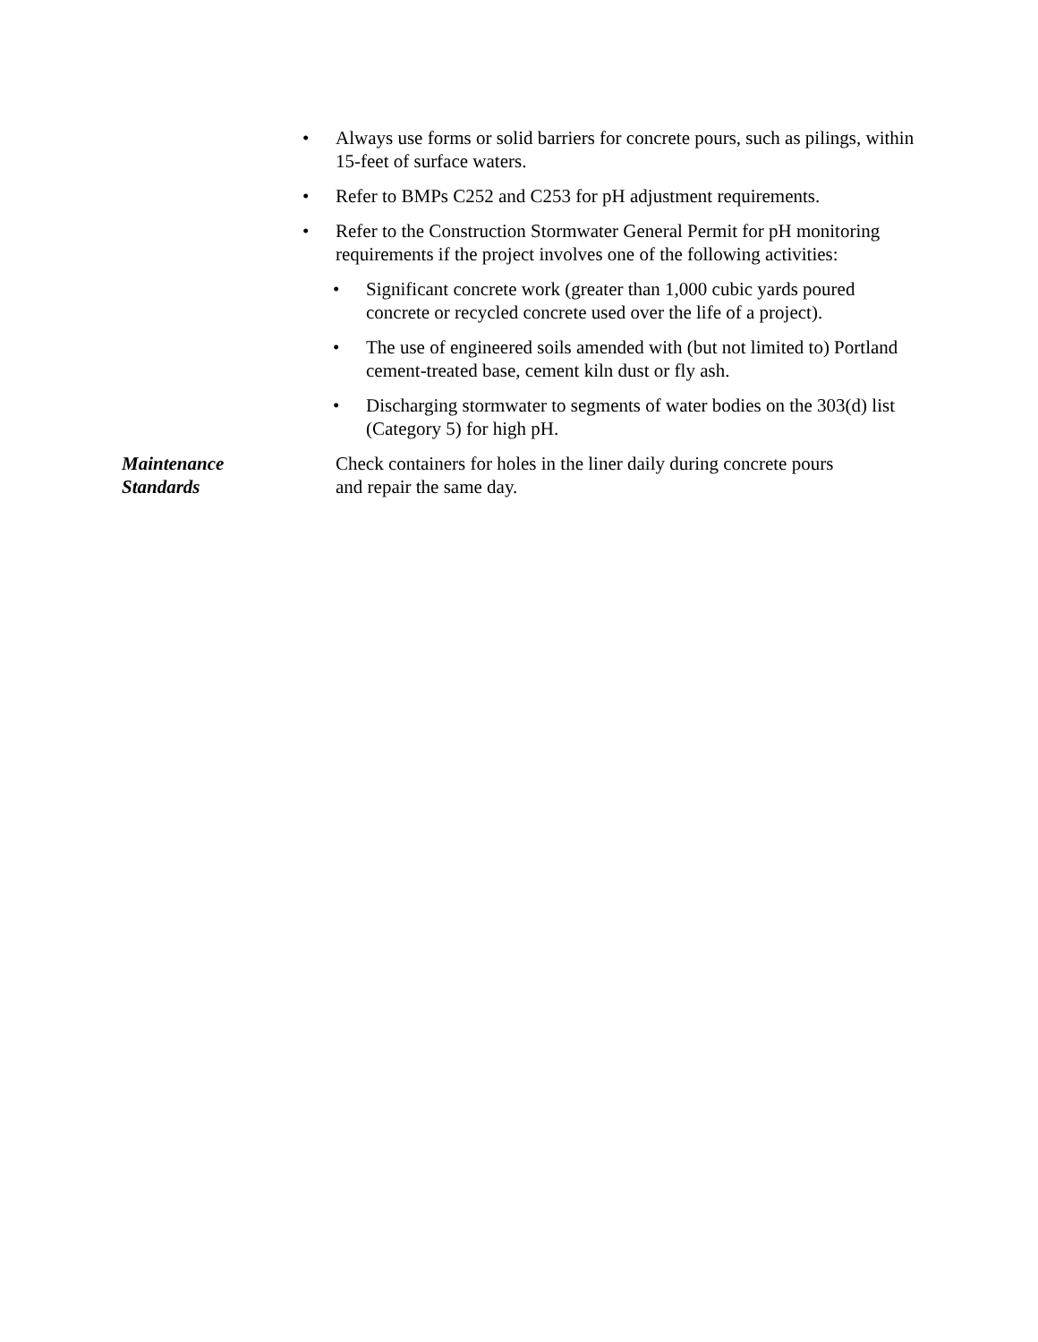• Always use forms or solid barriers for concrete pours, such as pilings, within 15-feet of surface waters.
• Refer to BMPs C252 and C253 for pH adjustment requirements.
• Refer to the Construction Stormwater General Permit for pH monitoring requirements if the project involves one of the following activities:
• Significant concrete work (greater than 1,000 cubic yards poured concrete or recycled concrete used over the life of a project).
• The use of engineered soils amended with (but not limited to) Portland cement-treated base, cement kiln dust or fly ash.
• Discharging stormwater to segments of water bodies on the 303(d) list (Category 5) for high pH.
Maintenance
Standards
Check containers for holes in the liner daily during concrete pours
and repair the same day.